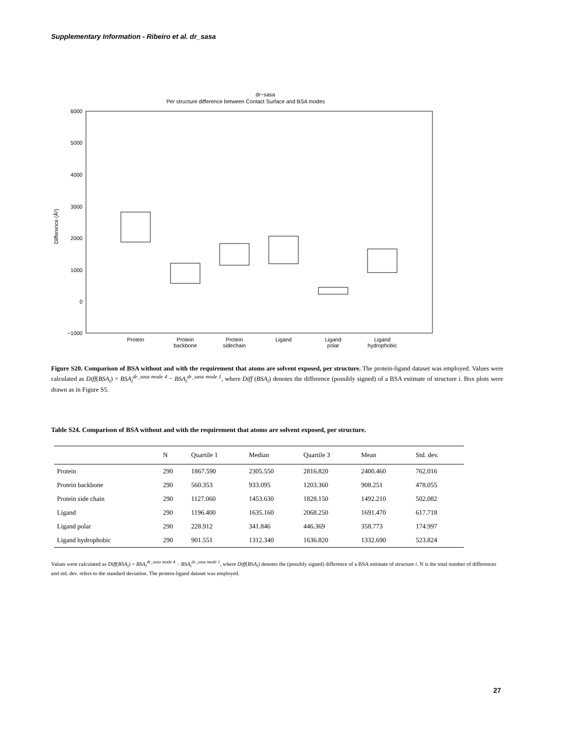Supplementary Information - Ribeiro et al. dr_sasa
dr−sasa
Per structure difference between Contact Surface and BSA modes
6000
5000
4000
3000
2000
1000
0
−1000
Difference (Å²)
Protein
Protein
backbone
Protein
sidechain
Ligand
Ligand
polar
Ligand
hydrophobic
Figure S20. Comparison of BSA without and with the requirement that atoms are solvent exposed, per structure. The protein-ligand dataset was employed. Values were calculated as Diff(BSA<sub>i</sub>) = BSA<sub>i</sub><sup>dr_sasa mode 4</sup> − BSA<sub>i</sub><sup>dr_sasa mode 1</sup>, where Diff (BSA<sub>i</sub>) denotes the difference (possibly signed) of a BSA estimate of structure i. Box plots were drawn as in Figure S5.
Table S24. Comparison of BSA without and with the requirement that atoms are solvent exposed, per structure.
| | N | Quartile 1 | Median | Quartile 3 | Mean | Std. dev. |
| --- | --- | --- | --- | --- | --- | --- |
| Protein | 290 | 1867.590 | 2305.550 | 2816.820 | 2400.460 | 762.016 |
| Protein backbone | 290 | 560.353 | 933.095 | 1203.360 | 908.251 | 478.055 |
| Protein side chain | 290 | 1127.060 | 1453.630 | 1828.150 | 1492.210 | 502.082 |
| Ligand | 290 | 1196.400 | 1635.160 | 2068.250 | 1691.470 | 617.718 |
| Ligand polar | 290 | 228.912 | 341.846 | 446.369 | 358.773 | 174.997 |
| Ligand hydrophobic | 290 | 901.551 | 1312.340 | 1636.820 | 1332.690 | 523.824 |
Values were calculated as Diff(BSA<sub>i</sub>) = BSA<sub>i</sub><sup>dr_sasa mode 4</sup> − BSA<sub>i</sub><sup>dr_sasa mode 1</sup>, where Diff(BSA<sub>i</sub>) denotes the (possibly signed) difference of a BSA estimate of structure i. N is the total number of differences and std. dev. refers to the standard deviation. The protein-ligand dataset was employed.
27